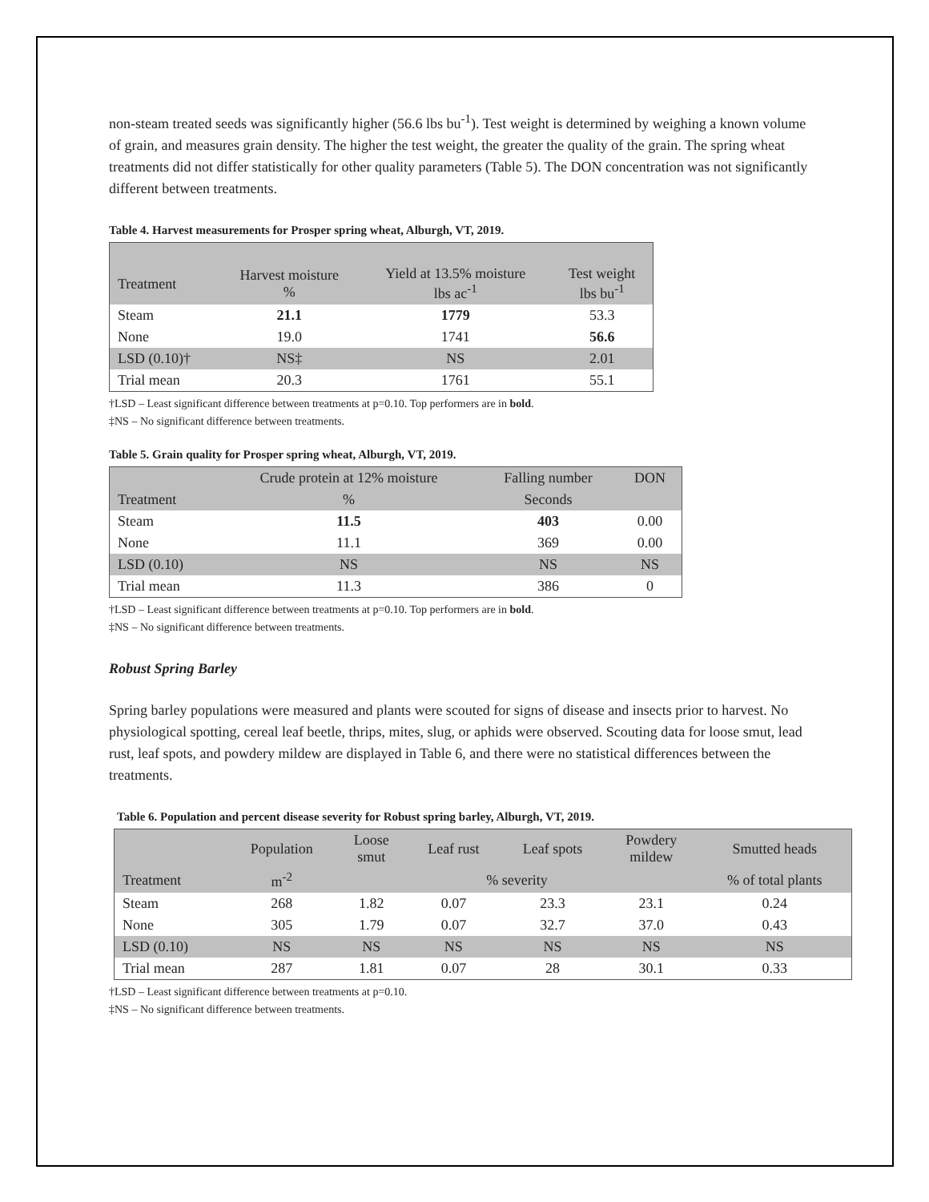non-steam treated seeds was significantly higher (56.6 lbs bu<sup>-1</sup>). Test weight is determined by weighing a known volume of grain, and measures grain density. The higher the test weight, the greater the quality of the grain. The spring wheat treatments did not differ statistically for other quality parameters (Table 5). The DON concentration was not significantly different between treatments.
Table 4. Harvest measurements for Prosper spring wheat, Alburgh, VT, 2019.
| Treatment | Harvest moisture % | Yield at 13.5% moisture lbs ac<sup>-1</sup> | Test weight lbs bu<sup>-1</sup> |
| --- | --- | --- | --- |
| Steam | 21.1 | 1779 | 53.3 |
| None | 19.0 | 1741 | 56.6 |
| LSD (0.10)† | NS‡ | NS | 2.01 |
| Trial mean | 20.3 | 1761 | 55.1 |
†LSD – Least significant difference between treatments at p=0.10. Top performers are in bold.
‡NS – No significant difference between treatments.
Table 5. Grain quality for Prosper spring wheat, Alburgh, VT, 2019.
| | Crude protein at 12% moisture | Falling number | DON |
| --- | --- | --- | --- |
| Treatment | % | Seconds | |
| Steam | 11.5 | 403 | 0.00 |
| None | 11.1 | 369 | 0.00 |
| LSD (0.10) | NS | NS | NS |
| Trial mean | 11.3 | 386 | 0 |
†LSD – Least significant difference between treatments at p=0.10. Top performers are in bold.
‡NS – No significant difference between treatments.
Robust Spring Barley
Spring barley populations were measured and plants were scouted for signs of disease and insects prior to harvest. No physiological spotting, cereal leaf beetle, thrips, mites, slug, or aphids were observed. Scouting data for loose smut, lead rust, leaf spots, and powdery mildew are displayed in Table 6, and there were no statistical differences between the treatments.
Table 6. Population and percent disease severity for Robust spring barley, Alburgh, VT, 2019.
| | Population | Loose smut | Leaf rust | Leaf spots | Powdery mildew | Smutted heads |
| --- | --- | --- | --- | --- | --- | --- |
| Treatment | m<sup>-2</sup> | % severity | | | | % of total plants |
| Steam | 268 | 1.82 | 0.07 | 23.3 | 23.1 | 0.24 |
| None | 305 | 1.79 | 0.07 | 32.7 | 37.0 | 0.43 |
| LSD (0.10) | NS | NS | NS | NS | NS | NS |
| Trial mean | 287 | 1.81 | 0.07 | 28 | 30.1 | 0.33 |
†LSD – Least significant difference between treatments at p=0.10.
‡NS – No significant difference between treatments.